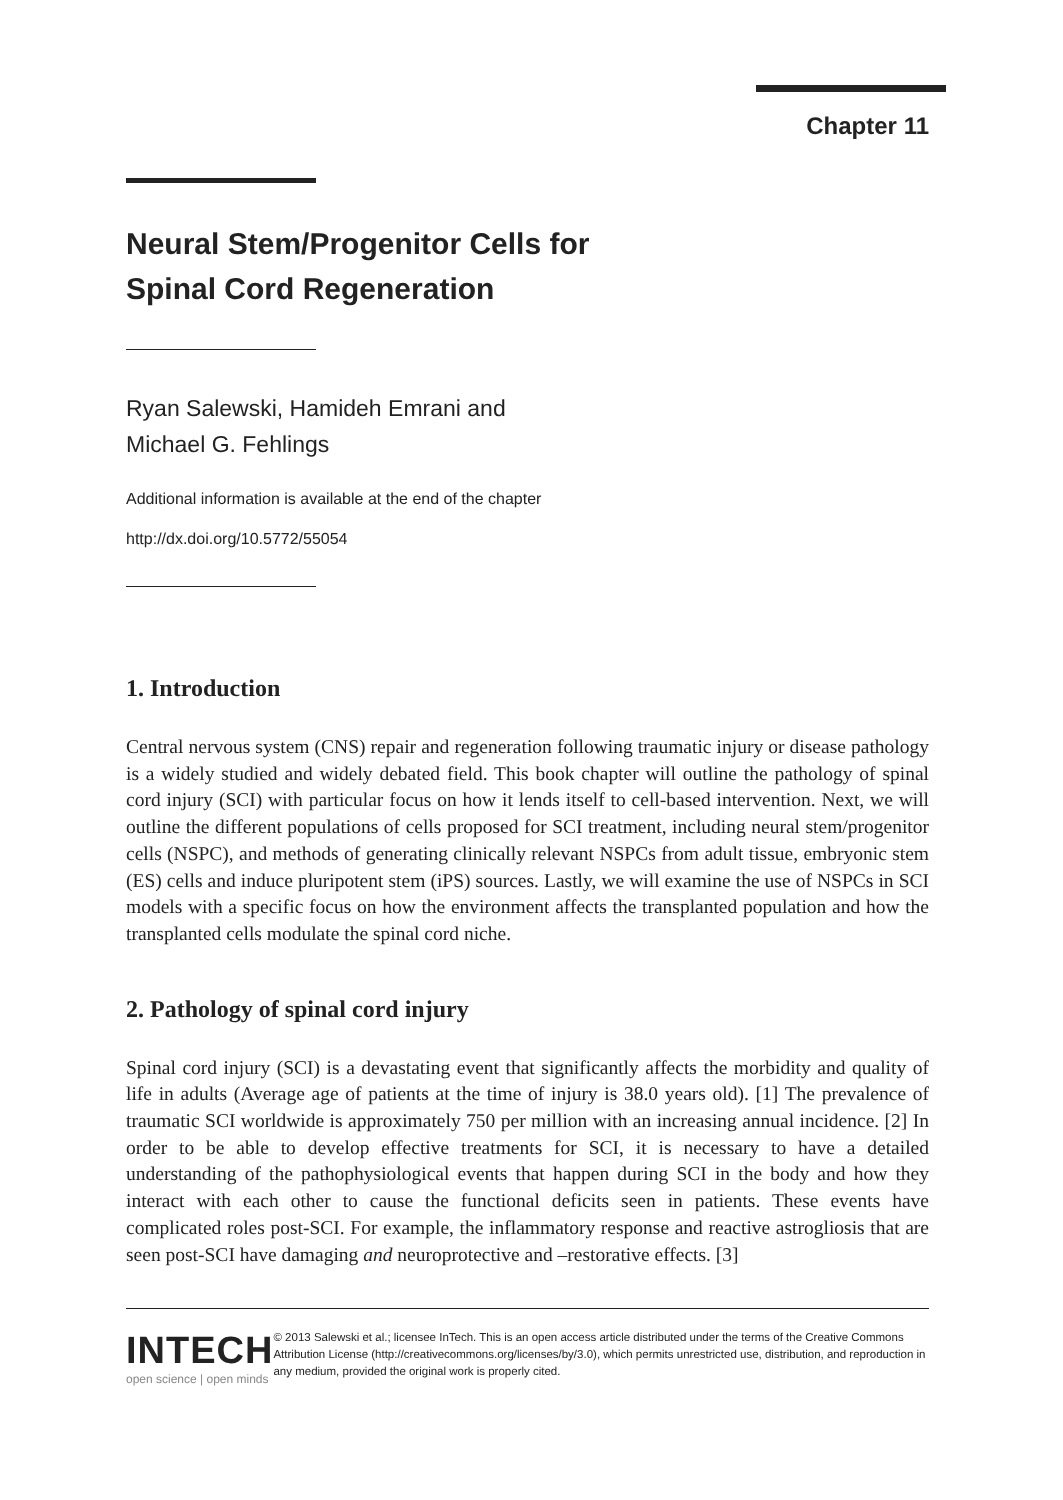Chapter 11
Neural Stem/Progenitor Cells for
Spinal Cord Regeneration
Ryan Salewski, Hamideh Emrani and
Michael G. Fehlings
Additional information is available at the end of the chapter
http://dx.doi.org/10.5772/55054
1. Introduction
Central nervous system (CNS) repair and regeneration following traumatic injury or disease pathology is a widely studied and widely debated field. This book chapter will outline the pathology of spinal cord injury (SCI) with particular focus on how it lends itself to cell-based intervention. Next, we will outline the different populations of cells proposed for SCI treatment, including neural stem/progenitor cells (NSPC), and methods of generating clinically relevant NSPCs from adult tissue, embryonic stem (ES) cells and induce pluripotent stem (iPS) sources. Lastly, we will examine the use of NSPCs in SCI models with a specific focus on how the environment affects the transplanted population and how the transplanted cells modulate the spinal cord niche.
2. Pathology of spinal cord injury
Spinal cord injury (SCI) is a devastating event that significantly affects the morbidity and quality of life in adults (Average age of patients at the time of injury is 38.0 years old). [1] The prevalence of traumatic SCI worldwide is approximately 750 per million with an increasing annual incidence. [2] In order to be able to develop effective treatments for SCI, it is necessary to have a detailed understanding of the pathophysiological events that happen during SCI in the body and how they interact with each other to cause the functional deficits seen in patients. These events have complicated roles post-SCI. For example, the inflammatory response and reactive astrogliosis that are seen post-SCI have damaging and neuroprotective and –restorative effects. [3]
INTECH
open science | open minds
© 2013 Salewski et al.; licensee InTech. This is an open access article distributed under the terms of the Creative Commons Attribution License (http://creativecommons.org/licenses/by/3.0), which permits unrestricted use, distribution, and reproduction in any medium, provided the original work is properly cited.